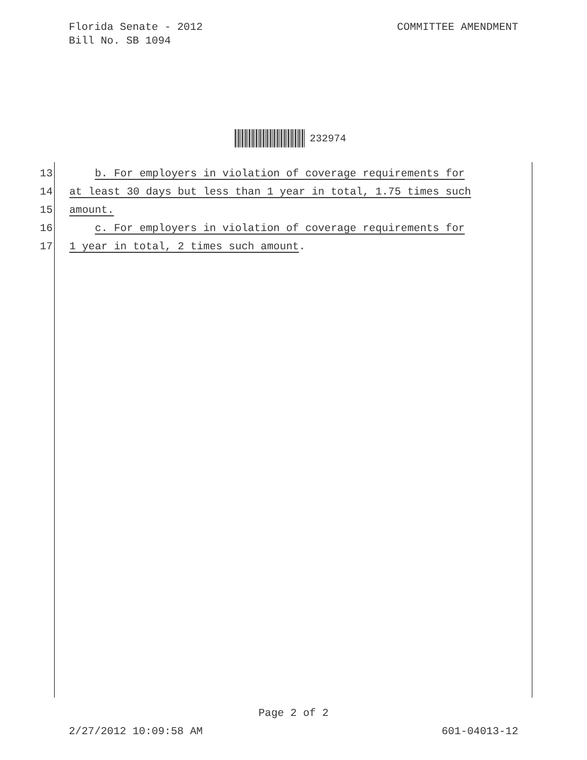Florida Senate - 2012
Bill No. SB 1094
COMMITTEE AMENDMENT
232974
13 b. For employers in violation of coverage requirements for
14 at least 30 days but less than 1 year in total, 1.75 times such
15 amount.
16 c. For employers in violation of coverage requirements for
17 1 year in total, 2 times such amount.
Page 2 of 2
2/27/2012 10:09:58 AM 601-04013-12